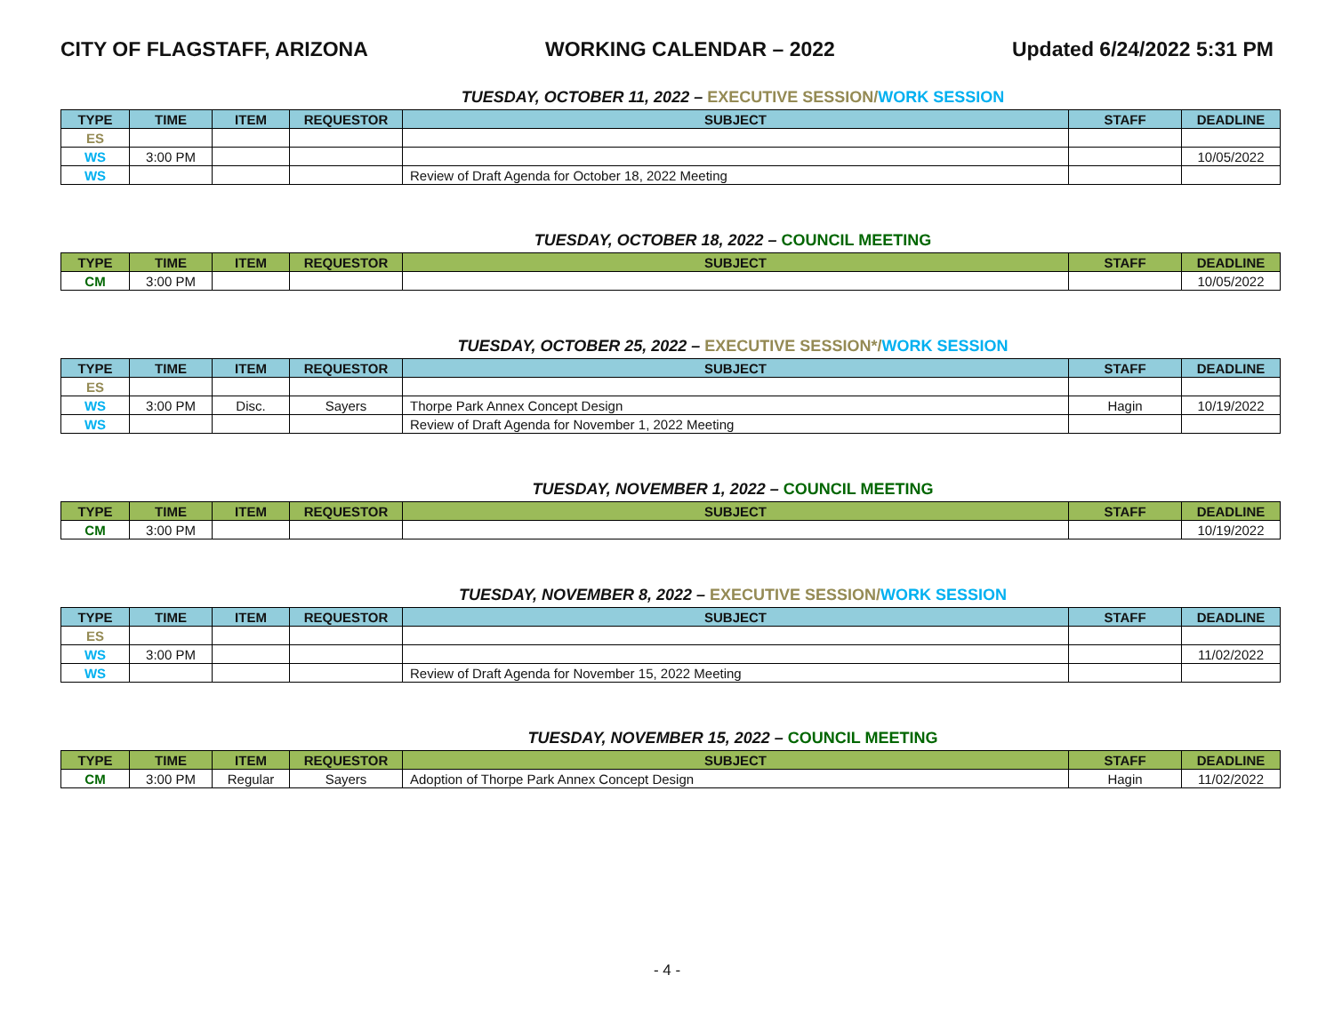CITY OF FLAGSTAFF, ARIZONA WORKING CALENDAR – 2022 Updated 6/24/2022 5:31 PM
TUESDAY, OCTOBER 11, 2022 – EXECUTIVE SESSION/WORK SESSION
| TYPE | TIME | ITEM | REQUESTOR | SUBJECT | STAFF | DEADLINE |
| --- | --- | --- | --- | --- | --- | --- |
| ES | | | | | | |
| WS | 3:00 PM | | | | | 10/05/2022 |
| WS | | | | Review of Draft Agenda for October 18, 2022 Meeting | | |
TUESDAY, OCTOBER 18, 2022 – COUNCIL MEETING
| TYPE | TIME | ITEM | REQUESTOR | SUBJECT | STAFF | DEADLINE |
| --- | --- | --- | --- | --- | --- | --- |
| CM | 3:00 PM | | | | | 10/05/2022 |
TUESDAY, OCTOBER 25, 2022 – EXECUTIVE SESSION*/WORK SESSION
| TYPE | TIME | ITEM | REQUESTOR | SUBJECT | STAFF | DEADLINE |
| --- | --- | --- | --- | --- | --- | --- |
| ES | | | | | | |
| WS | 3:00 PM | Disc. | Sayers | Thorpe Park Annex Concept Design | Hagin | 10/19/2022 |
| WS | | | | Review of Draft Agenda for November 1, 2022 Meeting | | |
TUESDAY, NOVEMBER 1, 2022 – COUNCIL MEETING
| TYPE | TIME | ITEM | REQUESTOR | SUBJECT | STAFF | DEADLINE |
| --- | --- | --- | --- | --- | --- | --- |
| CM | 3:00 PM | | | | | 10/19/2022 |
TUESDAY, NOVEMBER 8, 2022 – EXECUTIVE SESSION/WORK SESSION
| TYPE | TIME | ITEM | REQUESTOR | SUBJECT | STAFF | DEADLINE |
| --- | --- | --- | --- | --- | --- | --- |
| ES | | | | | | |
| WS | 3:00 PM | | | | | 11/02/2022 |
| WS | | | | Review of Draft Agenda for November 15, 2022 Meeting | | |
TUESDAY, NOVEMBER 15, 2022 – COUNCIL MEETING
| TYPE | TIME | ITEM | REQUESTOR | SUBJECT | STAFF | DEADLINE |
| --- | --- | --- | --- | --- | --- | --- |
| CM | 3:00 PM | Regular | Sayers | Adoption of Thorpe Park Annex Concept Design | Hagin | 11/02/2022 |
- 4 -